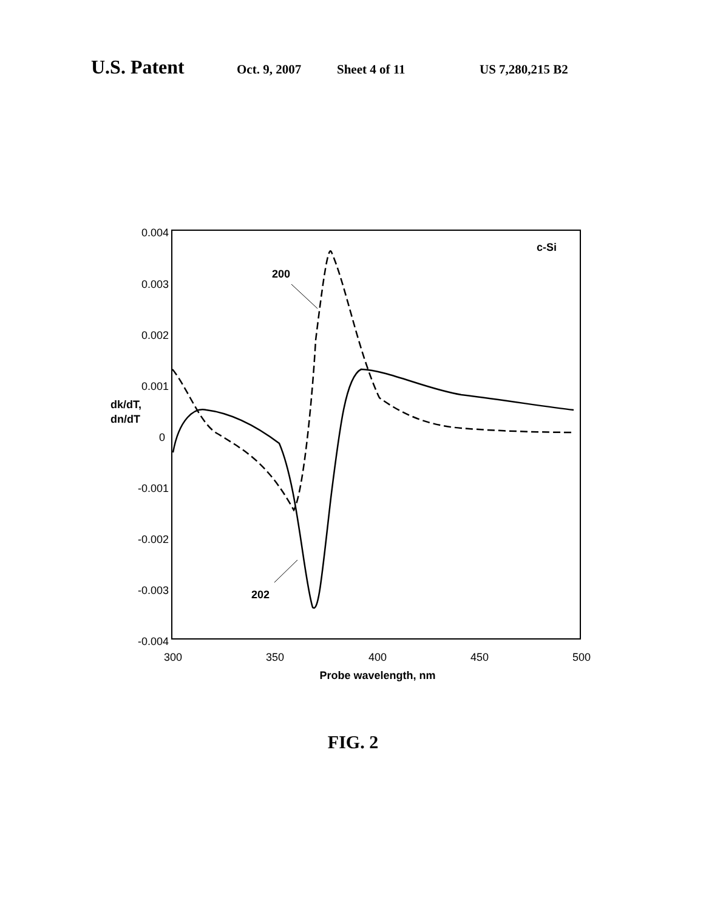U.S. Patent Oct. 9, 2007 Sheet 4 of 11 US 7,280,215 B2
0.004
0.003
0.002
0.001
0
-0.001
-0.002
-0.003
-0.004
300
350
400
450
500
Probe wavelength, nm
dk/dT,
dn/dT
c-Si
200
202
FIG. 2